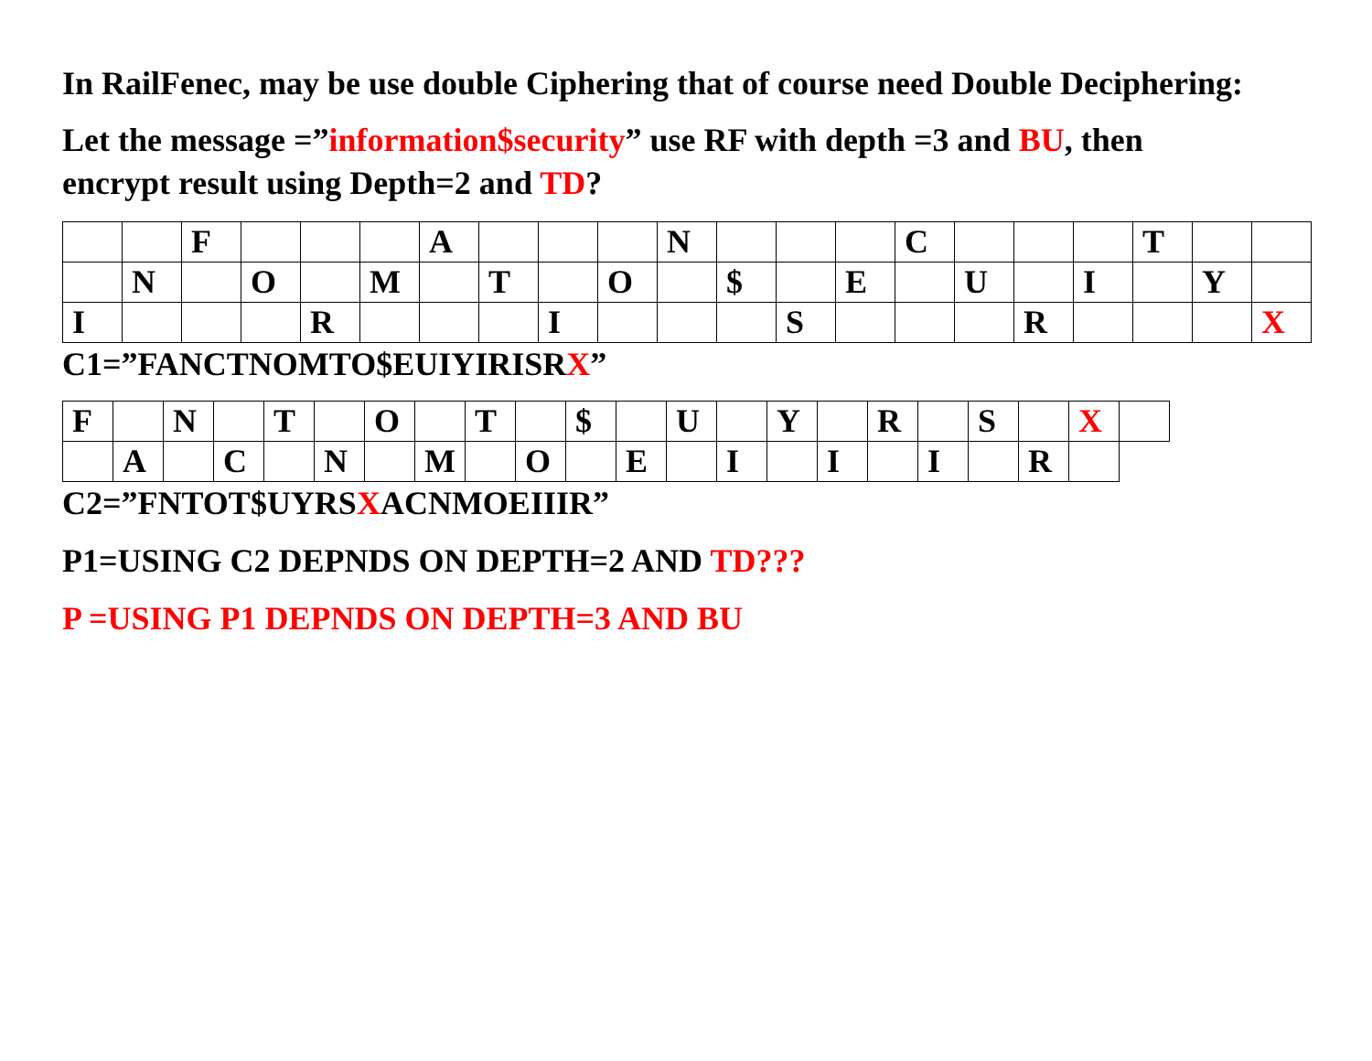In RailFenec, may be use double Ciphering that of course need Double Deciphering:
Let the message =”information$security” use RF with depth =3 and BU, then
encrypt result using Depth=2 and TD?
| | | F | | | | A | | | | N | | | | C | | | | T | | |
| | N | | O | | M | | T | | O | | $ | | E | | U | | I | | Y | |
| I | | | | R | | | | I | | | | S | | | | R | | | | X |
C1=”FANCTNOMTO$EUIYIRISRX”
| F | | N | | T | | O | | T | | $ | | U | | Y | | R | | S | | X | |
| | A | | C | | N | | M | | O | | E | | I | | I | | I | | R | | |
C2=”FNTOT$UYRSXACNMOEIIIR”
P1=USING C2 DEPNDS ON DEPTH=2 AND TD???
P =USING P1 DEPNDS ON DEPTH=3 AND BU